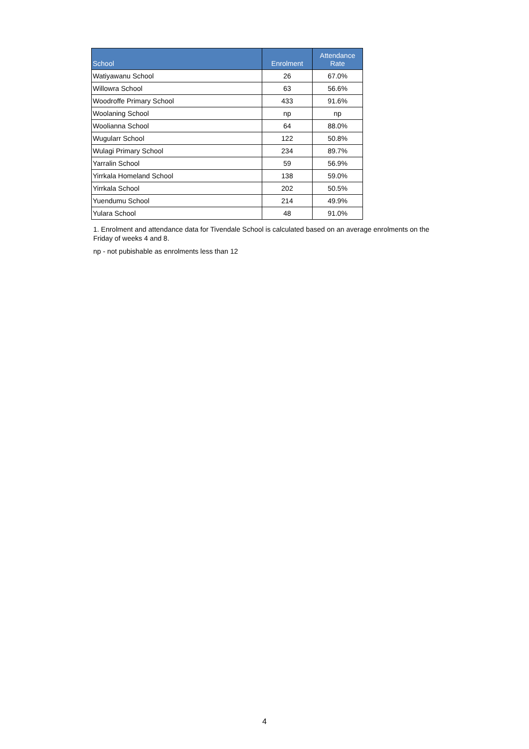| School | Enrolment | Attendance Rate |
| --- | --- | --- |
| Watiyawanu School | 26 | 67.0% |
| Willowra School | 63 | 56.6% |
| Woodroffe Primary School | 433 | 91.6% |
| Woolaning School | np | np |
| Woolianna School | 64 | 88.0% |
| Wugularr School | 122 | 50.8% |
| Wulagi Primary School | 234 | 89.7% |
| Yarralin School | 59 | 56.9% |
| Yirrkala Homeland School | 138 | 59.0% |
| Yirrkala School | 202 | 50.5% |
| Yuendumu School | 214 | 49.9% |
| Yulara School | 48 | 91.0% |
1. Enrolment and attendance data for Tivendale School is calculated based on an average enrolments on the Friday of weeks 4 and 8.
np - not pubishable as enrolments less than 12
4